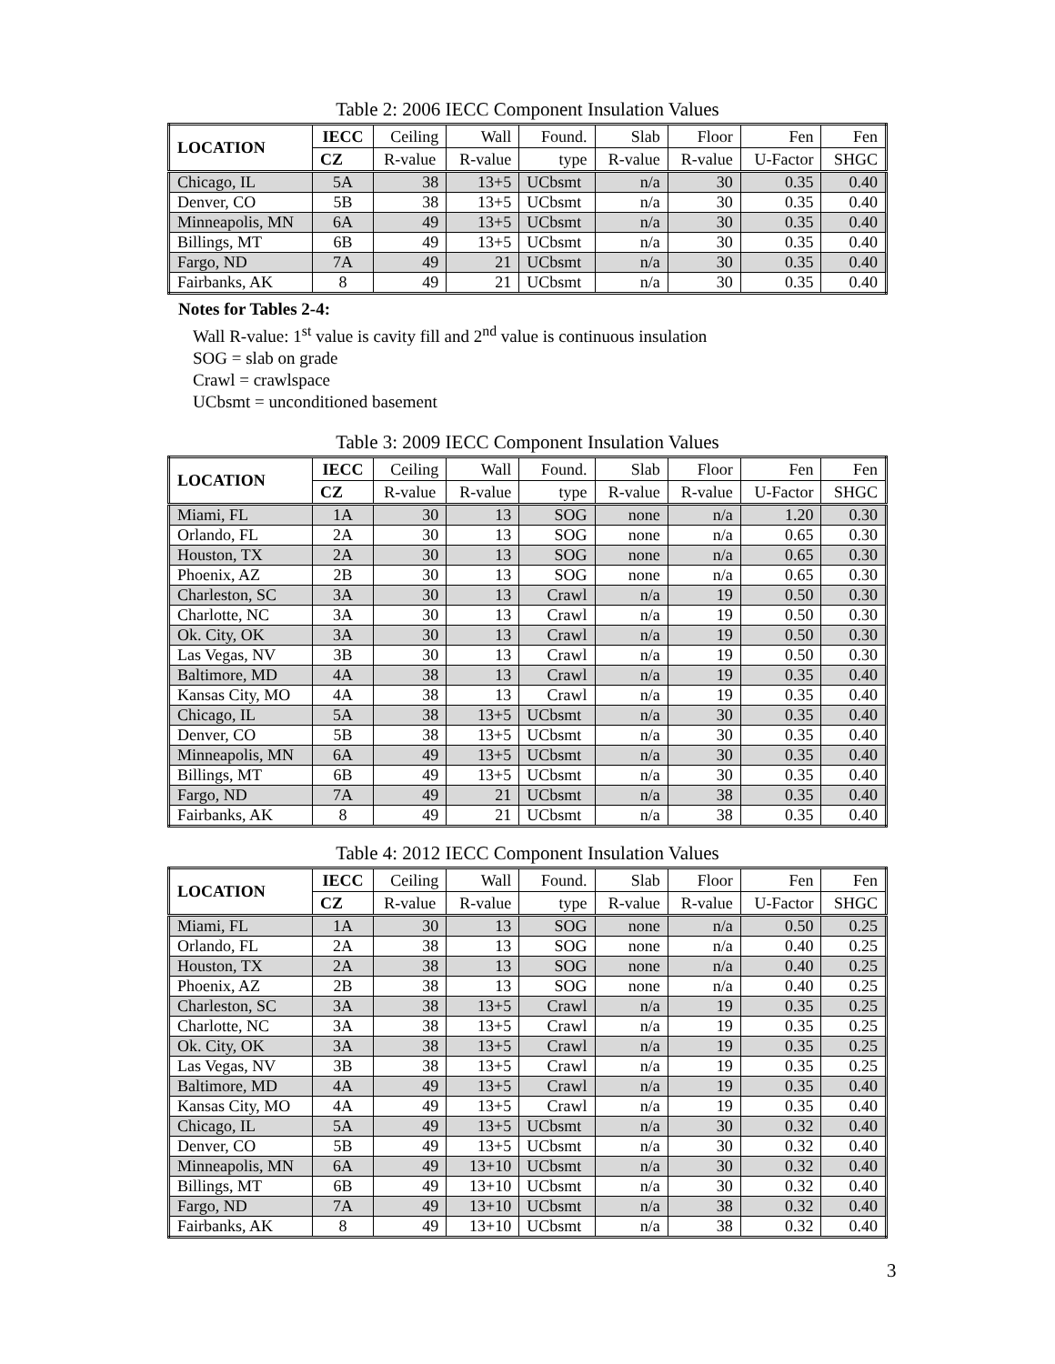Table 2: 2006 IECC Component Insulation Values
| LOCATION | IECC | Ceiling | Wall | Found. | Slab | Floor | Fen | Fen |
| --- | --- | --- | --- | --- | --- | --- | --- | --- |
| | CZ | R-value | R-value | type | R-value | R-value | U-Factor | SHGC |
| Chicago, IL | 5A | 38 | 13+5 | UCbsmt | n/a | 30 | 0.35 | 0.40 |
| Denver, CO | 5B | 38 | 13+5 | UCbsmt | n/a | 30 | 0.35 | 0.40 |
| Minneapolis, MN | 6A | 49 | 13+5 | UCbsmt | n/a | 30 | 0.35 | 0.40 |
| Billings, MT | 6B | 49 | 13+5 | UCbsmt | n/a | 30 | 0.35 | 0.40 |
| Fargo, ND | 7A | 49 | 21 | UCbsmt | n/a | 30 | 0.35 | 0.40 |
| Fairbanks, AK | 8 | 49 | 21 | UCbsmt | n/a | 30 | 0.35 | 0.40 |
Notes for Tables 2-4:
Wall R-value: 1<sup>st</sup> value is cavity fill and 2<sup>nd</sup> value is continuous insulation
SOG = slab on grade
Crawl = crawlspace
UCbsmt = unconditioned basement
Table 3: 2009 IECC Component Insulation Values
| LOCATION | IECC | Ceiling | Wall | Found. | Slab | Floor | Fen | Fen |
| --- | --- | --- | --- | --- | --- | --- | --- | --- |
| | CZ | R-value | R-value | type | R-value | R-value | U-Factor | SHGC |
| Miami, FL | 1A | 30 | 13 | SOG | none | n/a | 1.20 | 0.30 |
| Orlando, FL | 2A | 30 | 13 | SOG | none | n/a | 0.65 | 0.30 |
| Houston, TX | 2A | 30 | 13 | SOG | none | n/a | 0.65 | 0.30 |
| Phoenix, AZ | 2B | 30 | 13 | SOG | none | n/a | 0.65 | 0.30 |
| Charleston, SC | 3A | 30 | 13 | Crawl | n/a | 19 | 0.50 | 0.30 |
| Charlotte, NC | 3A | 30 | 13 | Crawl | n/a | 19 | 0.50 | 0.30 |
| Ok. City, OK | 3A | 30 | 13 | Crawl | n/a | 19 | 0.50 | 0.30 |
| Las Vegas, NV | 3B | 30 | 13 | Crawl | n/a | 19 | 0.50 | 0.30 |
| Baltimore, MD | 4A | 38 | 13 | Crawl | n/a | 19 | 0.35 | 0.40 |
| Kansas City, MO | 4A | 38 | 13 | Crawl | n/a | 19 | 0.35 | 0.40 |
| Chicago, IL | 5A | 38 | 13+5 | UCbsmt | n/a | 30 | 0.35 | 0.40 |
| Denver, CO | 5B | 38 | 13+5 | UCbsmt | n/a | 30 | 0.35 | 0.40 |
| Minneapolis, MN | 6A | 49 | 13+5 | UCbsmt | n/a | 30 | 0.35 | 0.40 |
| Billings, MT | 6B | 49 | 13+5 | UCbsmt | n/a | 30 | 0.35 | 0.40 |
| Fargo, ND | 7A | 49 | 21 | UCbsmt | n/a | 38 | 0.35 | 0.40 |
| Fairbanks, AK | 8 | 49 | 21 | UCbsmt | n/a | 38 | 0.35 | 0.40 |
Table 4: 2012 IECC Component Insulation Values
| LOCATION | IECC | Ceiling | Wall | Found. | Slab | Floor | Fen | Fen |
| --- | --- | --- | --- | --- | --- | --- | --- | --- |
| | CZ | R-value | R-value | type | R-value | R-value | U-Factor | SHGC |
| Miami, FL | 1A | 30 | 13 | SOG | none | n/a | 0.50 | 0.25 |
| Orlando, FL | 2A | 38 | 13 | SOG | none | n/a | 0.40 | 0.25 |
| Houston, TX | 2A | 38 | 13 | SOG | none | n/a | 0.40 | 0.25 |
| Phoenix, AZ | 2B | 38 | 13 | SOG | none | n/a | 0.40 | 0.25 |
| Charleston, SC | 3A | 38 | 13+5 | Crawl | n/a | 19 | 0.35 | 0.25 |
| Charlotte, NC | 3A | 38 | 13+5 | Crawl | n/a | 19 | 0.35 | 0.25 |
| Ok. City, OK | 3A | 38 | 13+5 | Crawl | n/a | 19 | 0.35 | 0.25 |
| Las Vegas, NV | 3B | 38 | 13+5 | Crawl | n/a | 19 | 0.35 | 0.25 |
| Baltimore, MD | 4A | 49 | 13+5 | Crawl | n/a | 19 | 0.35 | 0.40 |
| Kansas City, MO | 4A | 49 | 13+5 | Crawl | n/a | 19 | 0.35 | 0.40 |
| Chicago, IL | 5A | 49 | 13+5 | UCbsmt | n/a | 30 | 0.32 | 0.40 |
| Denver, CO | 5B | 49 | 13+5 | UCbsmt | n/a | 30 | 0.32 | 0.40 |
| Minneapolis, MN | 6A | 49 | 13+10 | UCbsmt | n/a | 30 | 0.32 | 0.40 |
| Billings, MT | 6B | 49 | 13+10 | UCbsmt | n/a | 30 | 0.32 | 0.40 |
| Fargo, ND | 7A | 49 | 13+10 | UCbsmt | n/a | 38 | 0.32 | 0.40 |
| Fairbanks, AK | 8 | 49 | 13+10 | UCbsmt | n/a | 38 | 0.32 | 0.40 |
3